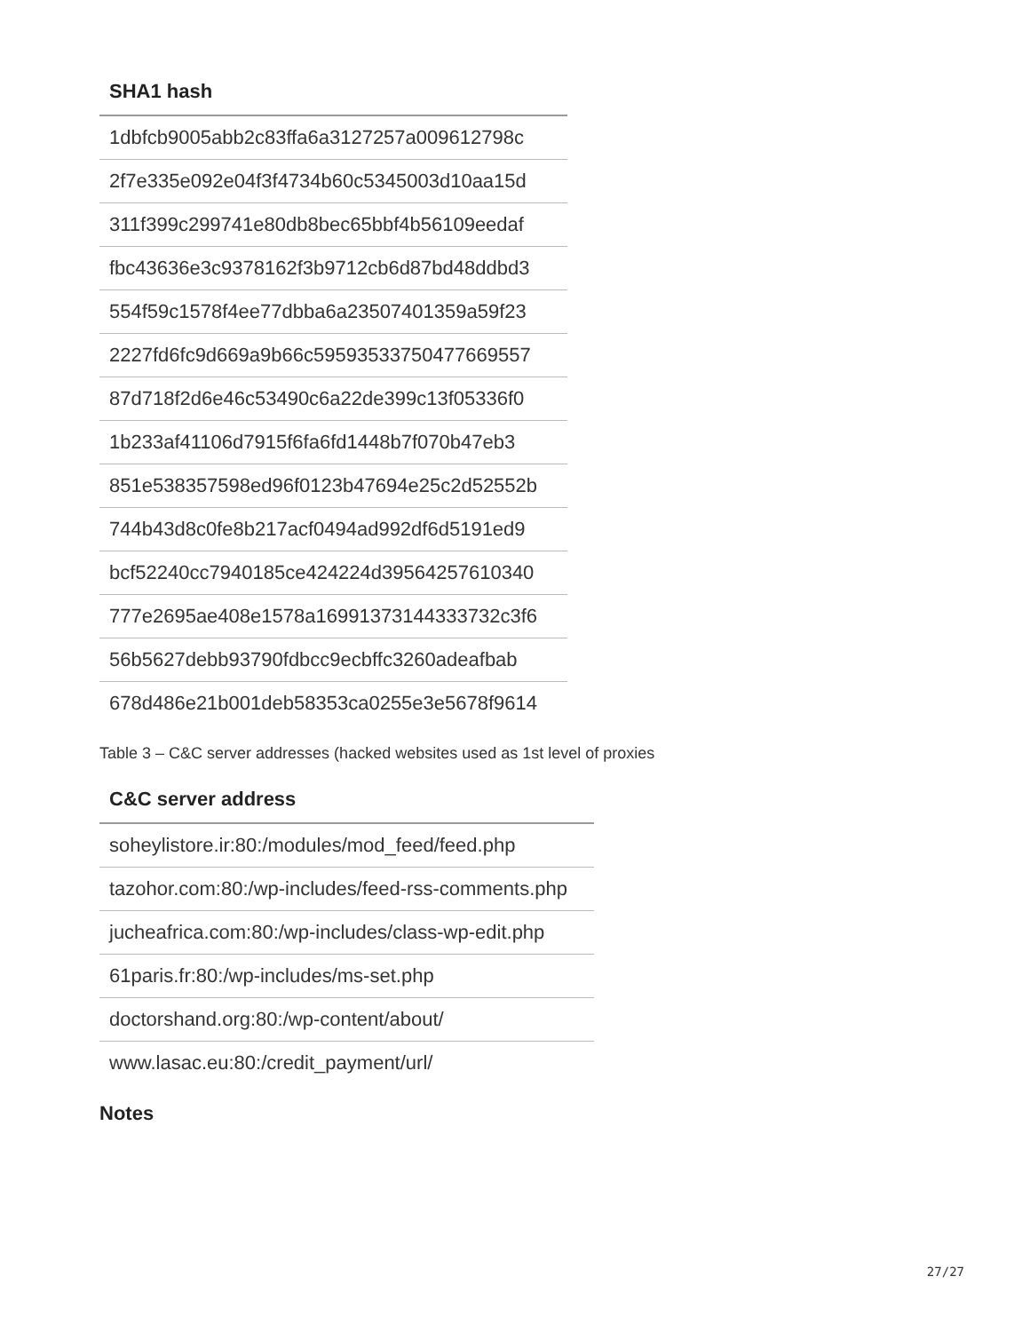| SHA1 hash |
| --- |
| 1dbfcb9005abb2c83ffa6a3127257a009612798c |
| 2f7e335e092e04f3f4734b60c5345003d10aa15d |
| 311f399c299741e80db8bec65bbf4b56109eedaf |
| fbc43636e3c9378162f3b9712cb6d87bd48ddbd3 |
| 554f59c1578f4ee77dbba6a23507401359a59f23 |
| 2227fd6fc9d669a9b66c59593533750477669557 |
| 87d718f2d6e46c53490c6a22de399c13f05336f0 |
| 1b233af41106d7915f6fa6fd1448b7f070b47eb3 |
| 851e538357598ed96f0123b47694e25c2d52552b |
| 744b43d8c0fe8b217acf0494ad992df6d5191ed9 |
| bcf52240cc7940185ce424224d39564257610340 |
| 777e2695ae408e1578a16991373144333732c3f6 |
| 56b5627debb93790fdbcc9ecbffc3260adeafbab |
| 678d486e21b001deb58353ca0255e3e5678f9614 |
Table 3 – C&C server addresses (hacked websites used as 1st level of proxies
| C&C server address |
| --- |
| soheylistore.ir:80:/modules/mod_feed/feed.php |
| tazohor.com:80:/wp-includes/feed-rss-comments.php |
| jucheafrica.com:80:/wp-includes/class-wp-edit.php |
| 61paris.fr:80:/wp-includes/ms-set.php |
| doctorshand.org:80:/wp-content/about/ |
| www.lasac.eu:80:/credit_payment/url/ |
Notes
27/27